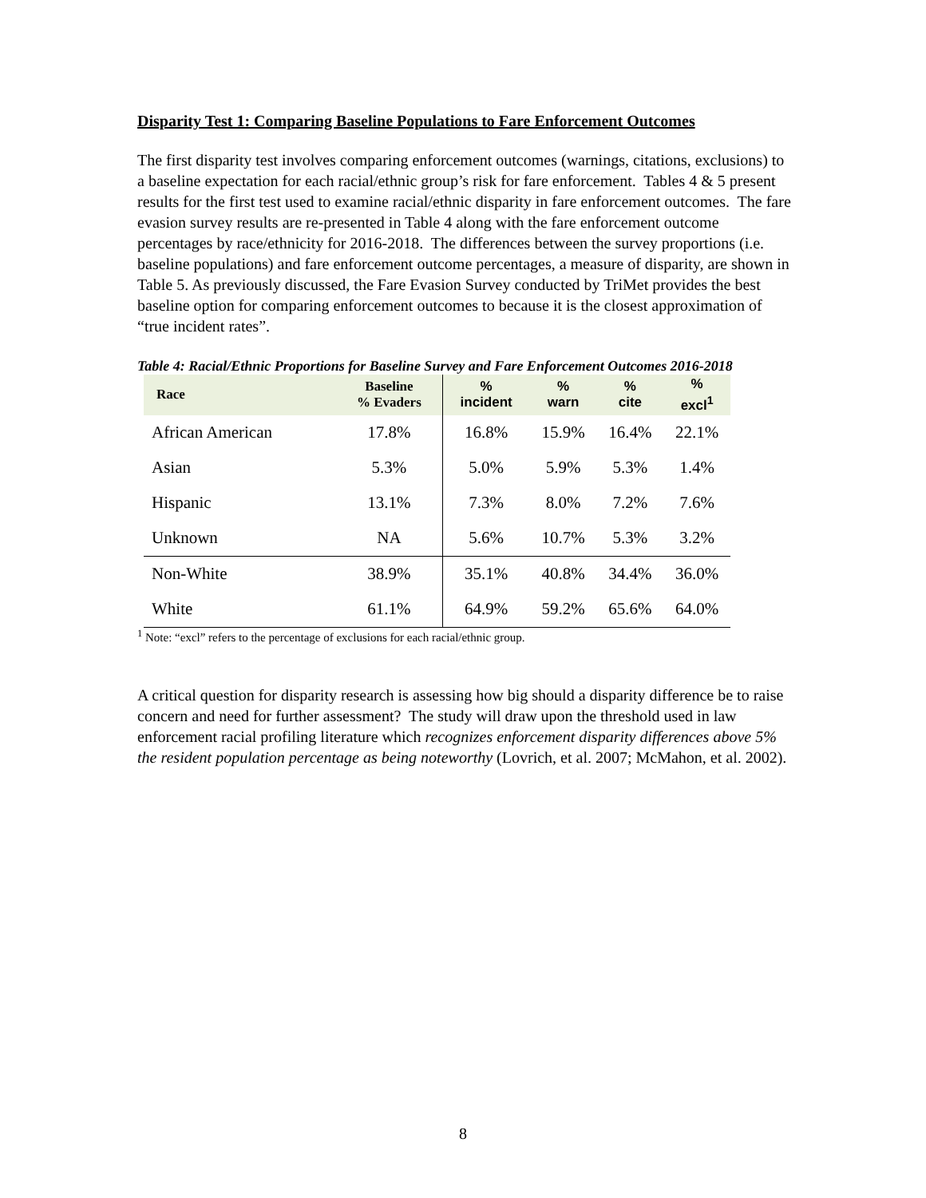Disparity Test 1: Comparing Baseline Populations to Fare Enforcement Outcomes
The first disparity test involves comparing enforcement outcomes (warnings, citations, exclusions) to a baseline expectation for each racial/ethnic group’s risk for fare enforcement. Tables 4 & 5 present results for the first test used to examine racial/ethnic disparity in fare enforcement outcomes. The fare evasion survey results are re-presented in Table 4 along with the fare enforcement outcome percentages by race/ethnicity for 2016-2018. The differences between the survey proportions (i.e. baseline populations) and fare enforcement outcome percentages, a measure of disparity, are shown in Table 5. As previously discussed, the Fare Evasion Survey conducted by TriMet provides the best baseline option for comparing enforcement outcomes to because it is the closest approximation of “true incident rates”.
Table 4: Racial/Ethnic Proportions for Baseline Survey and Fare Enforcement Outcomes 2016-2018
| Race | Baseline % Evaders | % incident | % warn | % cite | % excl<sup>1</sup> |
| --- | --- | --- | --- | --- | --- |
| African American | 17.8% | 16.8% | 15.9% | 16.4% | 22.1% |
| Asian | 5.3% | 5.0% | 5.9% | 5.3% | 1.4% |
| Hispanic | 13.1% | 7.3% | 8.0% | 7.2% | 7.6% |
| Unknown | NA | 5.6% | 10.7% | 5.3% | 3.2% |
| Non-White | 38.9% | 35.1% | 40.8% | 34.4% | 36.0% |
| White | 61.1% | 64.9% | 59.2% | 65.6% | 64.0% |
<sup>1</sup> Note: “excl” refers to the percentage of exclusions for each racial/ethnic group.
A critical question for disparity research is assessing how big should a disparity difference be to raise concern and need for further assessment? The study will draw upon the threshold used in law enforcement racial profiling literature which recognizes enforcement disparity differences above 5% the resident population percentage as being noteworthy (Lovrich, et al. 2007; McMahon, et al. 2002).
8